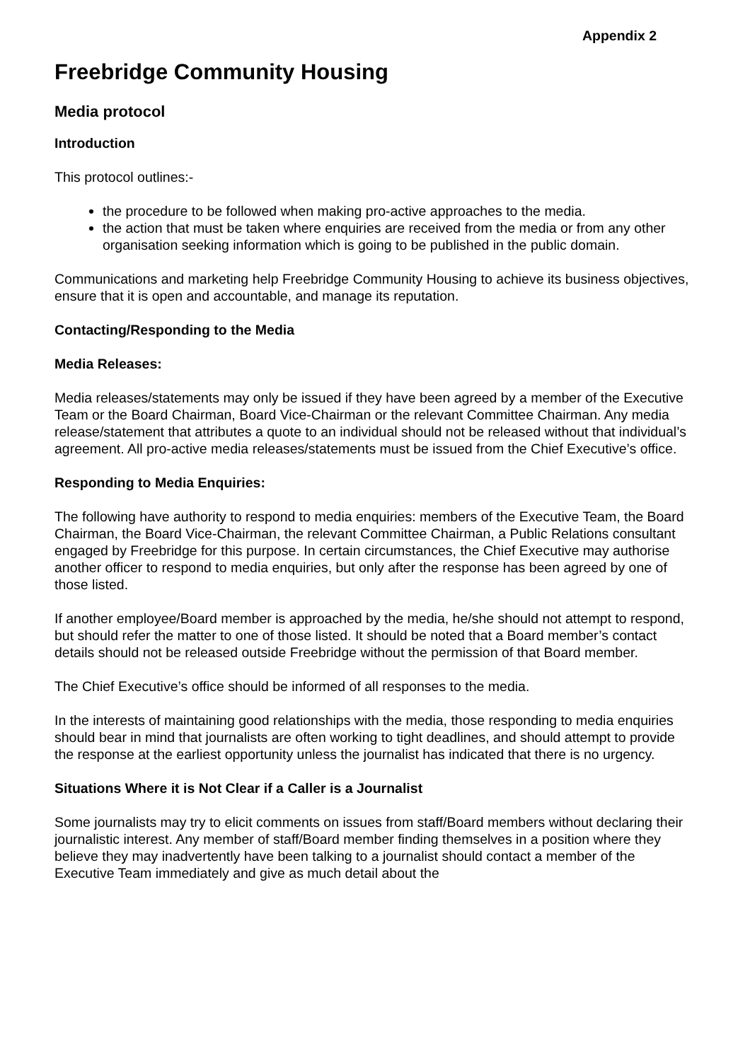Appendix 2
Freebridge Community Housing
Media protocol
Introduction
This protocol outlines:-
the procedure to be followed when making pro-active approaches to the media.
the action that must be taken where enquiries are received from the media or from any other organisation seeking information which is going to be published in the public domain.
Communications and marketing help Freebridge Community Housing to achieve its business objectives, ensure that it is open and accountable, and manage its reputation.
Contacting/Responding to the Media
Media Releases:
Media releases/statements may only be issued if they have been agreed by a member of the Executive Team or the Board Chairman, Board Vice-Chairman or the relevant Committee Chairman. Any media release/statement that attributes a quote to an individual should not be released without that individual’s agreement. All pro-active media releases/statements must be issued from the Chief Executive’s office.
Responding to Media Enquiries:
The following have authority to respond to media enquiries: members of the Executive Team, the Board Chairman, the Board Vice-Chairman, the relevant Committee Chairman, a Public Relations consultant engaged by Freebridge for this purpose. In certain circumstances, the Chief Executive may authorise another officer to respond to media enquiries, but only after the response has been agreed by one of those listed.
If another employee/Board member is approached by the media, he/she should not attempt to respond, but should refer the matter to one of those listed. It should be noted that a Board member’s contact details should not be released outside Freebridge without the permission of that Board member.
The Chief Executive’s office should be informed of all responses to the media.
In the interests of maintaining good relationships with the media, those responding to media enquiries should bear in mind that journalists are often working to tight deadlines, and should attempt to provide the response at the earliest opportunity unless the journalist has indicated that there is no urgency.
Situations Where it is Not Clear if a Caller is a Journalist
Some journalists may try to elicit comments on issues from staff/Board members without declaring their journalistic interest. Any member of staff/Board member finding themselves in a position where they believe they may inadvertently have been talking to a journalist should contact a member of the Executive Team immediately and give as much detail about the